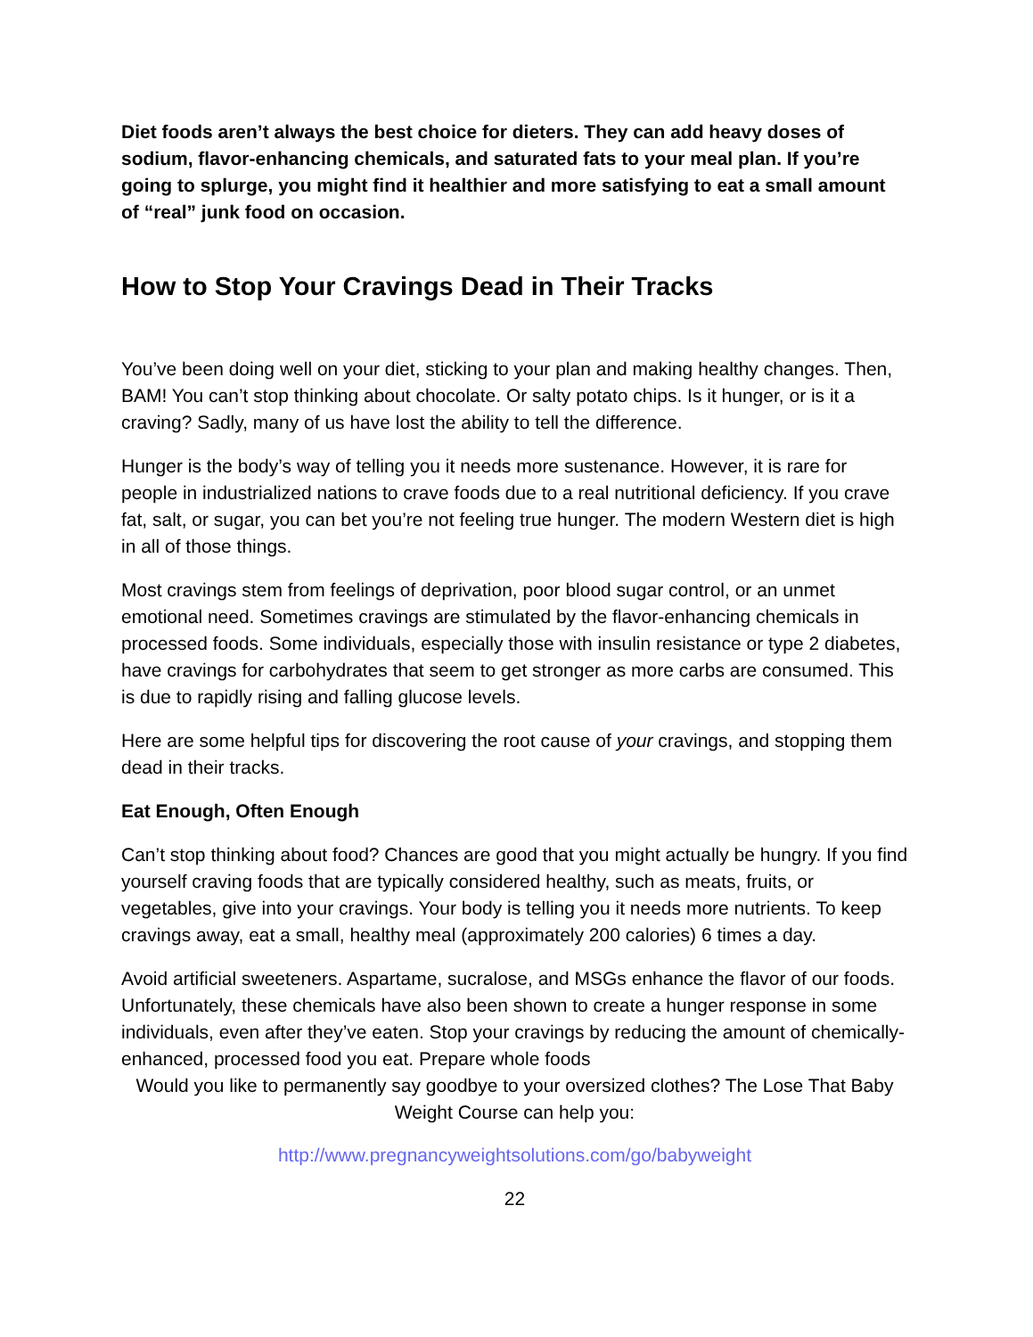Diet foods aren’t always the best choice for dieters. They can add heavy doses of sodium, flavor-enhancing chemicals, and saturated fats to your meal plan. If you’re going to splurge, you might find it healthier and more satisfying to eat a small amount of “real” junk food on occasion.
How to Stop Your Cravings Dead in Their Tracks
You’ve been doing well on your diet, sticking to your plan and making healthy changes. Then, BAM! You can’t stop thinking about chocolate. Or salty potato chips. Is it hunger, or is it a craving? Sadly, many of us have lost the ability to tell the difference.
Hunger is the body’s way of telling you it needs more sustenance. However, it is rare for people in industrialized nations to crave foods due to a real nutritional deficiency. If you crave fat, salt, or sugar, you can bet you’re not feeling true hunger. The modern Western diet is high in all of those things.
Most cravings stem from feelings of deprivation, poor blood sugar control, or an unmet emotional need. Sometimes cravings are stimulated by the flavor-enhancing chemicals in processed foods. Some individuals, especially those with insulin resistance or type 2 diabetes, have cravings for carbohydrates that seem to get stronger as more carbs are consumed. This is due to rapidly rising and falling glucose levels.
Here are some helpful tips for discovering the root cause of your cravings, and stopping them dead in their tracks.
Eat Enough, Often Enough
Can’t stop thinking about food? Chances are good that you might actually be hungry. If you find yourself craving foods that are typically considered healthy, such as meats, fruits, or vegetables, give into your cravings. Your body is telling you it needs more nutrients. To keep cravings away, eat a small, healthy meal (approximately 200 calories) 6 times a day.
Avoid artificial sweeteners. Aspartame, sucralose, and MSGs enhance the flavor of our foods. Unfortunately, these chemicals have also been shown to create a hunger response in some individuals, even after they’ve eaten. Stop your cravings by reducing the amount of chemically-enhanced, processed food you eat. Prepare whole foods
Would you like to permanently say goodbye to your oversized clothes? The Lose That Baby Weight Course can help you:
http://www.pregnancyweightsolutions.com/go/babyweight
22